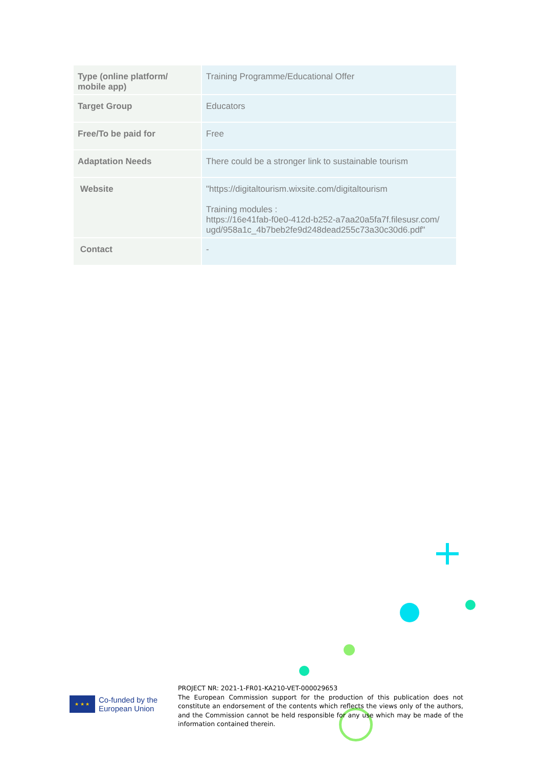| Type (online platform/ mobile app) | Training Programme/Educational Offer |
| Target Group | Educators |
| Free/To be paid for | Free |
| Adaptation Needs | There could be a stronger link to sustainable tourism |
| Website | "https://digitaltourism.wixsite.com/digitaltourism Training modules : https://16e41fab-f0e0-412d-b252-a7aa20a5fa7f.filesusr.com/ ugd/958a1c_4b7beb2fe9d248dead255c73a30c30d6.pdf" |
| Contact | - |
PROJECT NR: 2021-1-FR01-KA210-VET-000029653
The European Commission support for the production of this publication does not constitute an endorsement of the contents which reflects the views only of the authors, and the Commission cannot be held responsible for any use which may be made of the information contained therein.
★ ★ ★
Co-funded by the
European Union